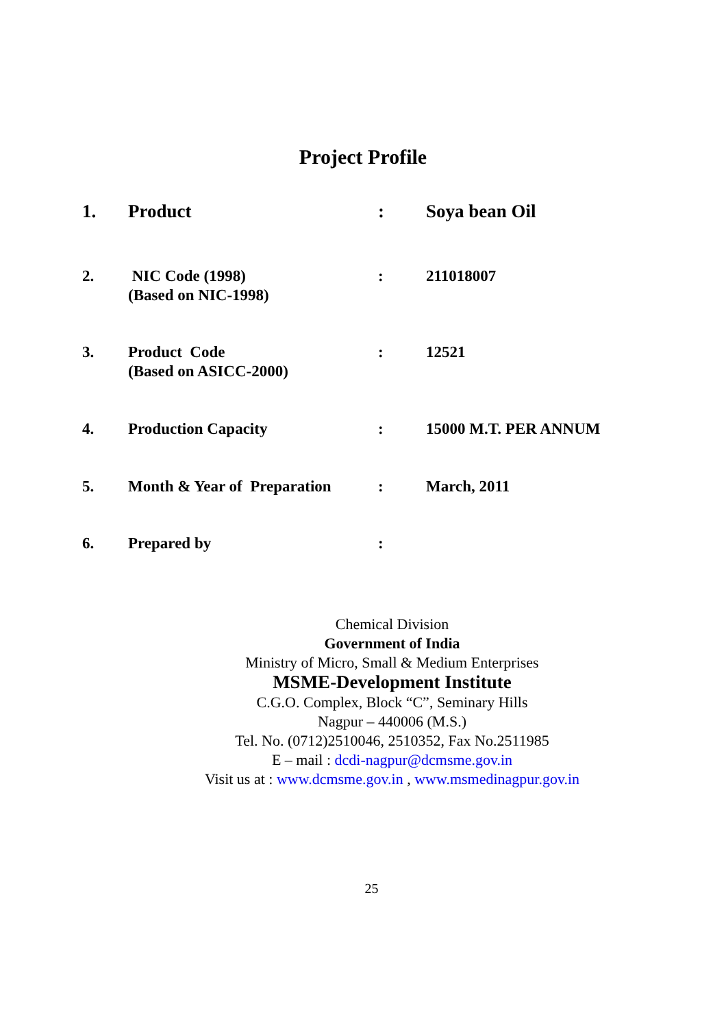Project Profile
| 1. | Product | : | Soya bean Oil |
| 2. | NIC Code (1998) (Based on NIC-1998) | : | 211018007 |
| 3. | Product Code (Based on ASICC-2000) | : | 12521 |
| 4. | Production Capacity | : | 15000 M.T. PER ANNUM |
| 5. | Month & Year of Preparation | : | March, 2011 |
| 6. | Prepared by | : | |
Chemical Division
Government of India
Ministry of Micro, Small & Medium Enterprises
MSME-Development Institute
C.G.O. Complex, Block “C”, Seminary Hills
Nagpur – 440006 (M.S.)
Tel. No. (0712)2510046, 2510352, Fax No.2511985
E – mail : dcdi-nagpur@dcmsme.gov.in
Visit us at : www.dcmsme.gov.in , www.msmedinagpur.gov.in
25